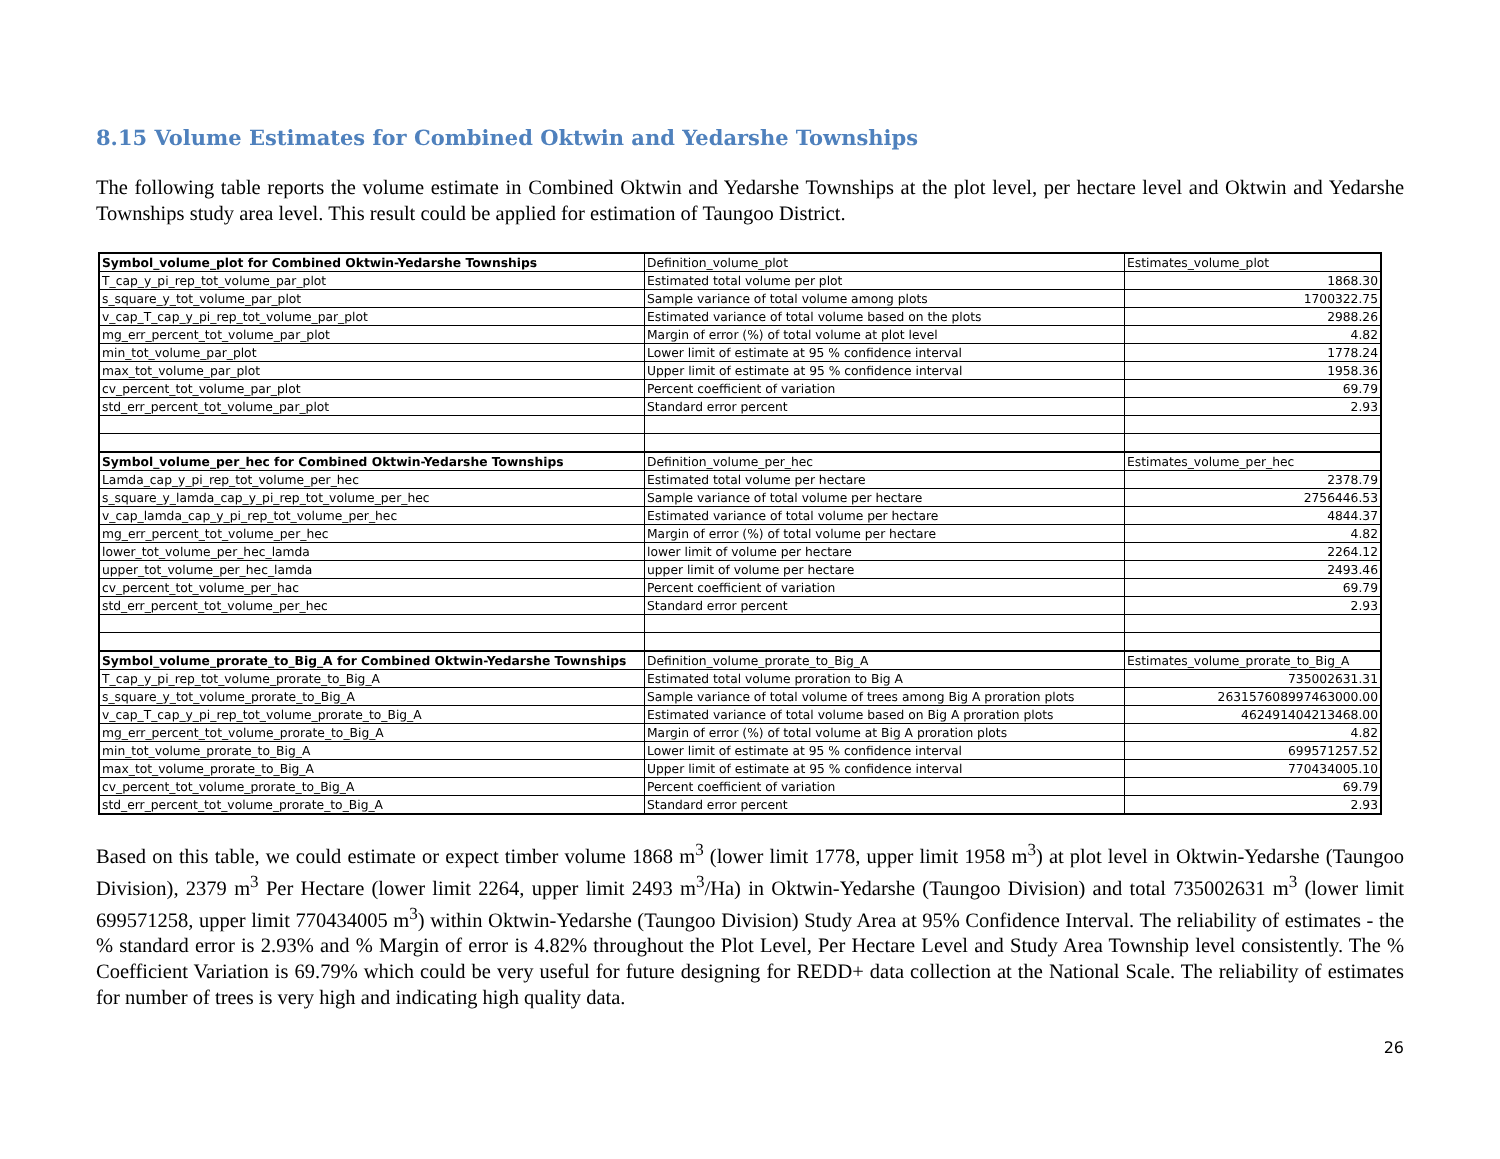8.15 Volume Estimates for Combined Oktwin and Yedarshe Townships
The following table reports the volume estimate in Combined Oktwin and Yedarshe Townships at the plot level, per hectare level and Oktwin and Yedarshe Townships study area level. This result could be applied for estimation of Taungoo District.
| Symbol_volume_plot for Combined Oktwin-Yedarshe Townships | Definition_volume_plot | Estimates_volume_plot |
| T_cap_y_pi_rep_tot_volume_par_plot | Estimated total volume per plot | 1868.30 |
| s_square_y_tot_volume_par_plot | Sample variance of total volume among plots | 1700322.75 |
| v_cap_T_cap_y_pi_rep_tot_volume_par_plot | Estimated variance of total volume based on the plots | 2988.26 |
| mg_err_percent_tot_volume_par_plot | Margin of error (%) of total volume at plot level | 4.82 |
| min_tot_volume_par_plot | Lower limit of estimate at 95 % confidence interval | 1778.24 |
| max_tot_volume_par_plot | Upper limit of estimate at 95 % confidence interval | 1958.36 |
| cv_percent_tot_volume_par_plot | Percent coefficient of variation | 69.79 |
| std_err_percent_tot_volume_par_plot | Standard error percent | 2.93 |
| Symbol_volume_per_hec for Combined Oktwin-Yedarshe Townships | Definition_volume_per_hec | Estimates_volume_per_hec |
| Lamda_cap_y_pi_rep_tot_volume_per_hec | Estimated total volume per hectare | 2378.79 |
| s_square_y_lamda_cap_y_pi_rep_tot_volume_per_hec | Sample variance of total volume per hectare | 2756446.53 |
| v_cap_lamda_cap_y_pi_rep_tot_volume_per_hec | Estimated variance of total volume per hectare | 4844.37 |
| mg_err_percent_tot_volume_per_hec | Margin of error (%) of total volume per hectare | 4.82 |
| lower_tot_volume_per_hec_lamda | lower limit of volume per hectare | 2264.12 |
| upper_tot_volume_per_hec_lamda | upper limit of volume per hectare | 2493.46 |
| cv_percent_tot_volume_per_hac | Percent coefficient of variation | 69.79 |
| std_err_percent_tot_volume_per_hec | Standard error percent | 2.93 |
| Symbol_volume_prorate_to_Big_A for Combined Oktwin-Yedarshe Townships | Definition_volume_prorate_to_Big_A | Estimates_volume_prorate_to_Big_A |
| T_cap_y_pi_rep_tot_volume_prorate_to_Big_A | Estimated total volume proration to Big A | 735002631.31 |
| s_square_y_tot_volume_prorate_to_Big_A | Sample variance of total volume of trees among Big A proration plots | 263157608997463000.00 |
| v_cap_T_cap_y_pi_rep_tot_volume_prorate_to_Big_A | Estimated variance of total volume based on Big A proration plots | 462491404213468.00 |
| mg_err_percent_tot_volume_prorate_to_Big_A | Margin of error (%) of total volume at Big A proration plots | 4.82 |
| min_tot_volume_prorate_to_Big_A | Lower limit of estimate at 95 % confidence interval | 699571257.52 |
| max_tot_volume_prorate_to_Big_A | Upper limit of estimate at 95 % confidence interval | 770434005.10 |
| cv_percent_tot_volume_prorate_to_Big_A | Percent coefficient of variation | 69.79 |
| std_err_percent_tot_volume_prorate_to_Big_A | Standard error percent | 2.93 |
Based on this table, we could estimate or expect timber volume 1868 m<sup>3</sup> (lower limit 1778, upper limit 1958 m<sup>3</sup>) at plot level in Oktwin-Yedarshe (Taungoo Division), 2379 m<sup>3</sup> Per Hectare (lower limit 2264, upper limit 2493 m<sup>3</sup>/Ha) in Oktwin-Yedarshe (Taungoo Division) and total 735002631 m<sup>3</sup> (lower limit 699571258, upper limit 770434005 m<sup>3</sup>) within Oktwin-Yedarshe (Taungoo Division) Study Area at 95% Confidence Interval. The reliability of estimates - the % standard error is 2.93% and % Margin of error is 4.82% throughout the Plot Level, Per Hectare Level and Study Area Township level consistently. The % Coefficient Variation is 69.79% which could be very useful for future designing for REDD+ data collection at the National Scale. The reliability of estimates for number of trees is very high and indicating high quality data.
26